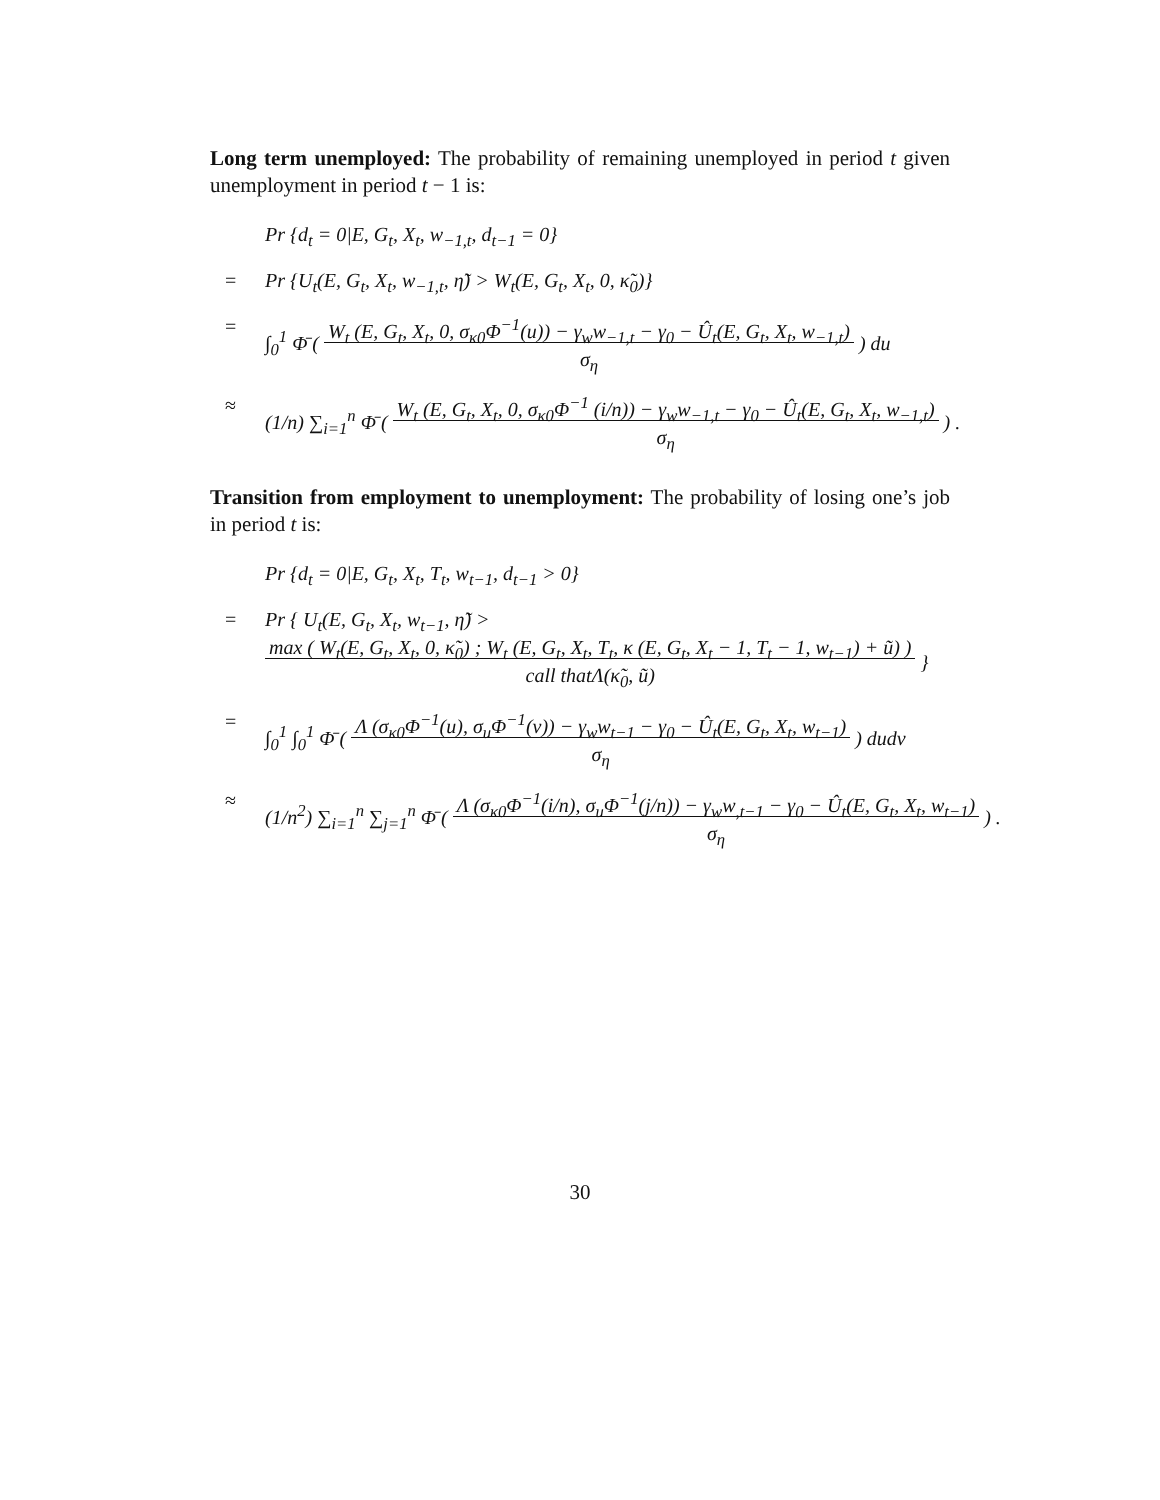Long term unemployed: The probability of remaining unemployed in period t given unemployment in period t − 1 is:
Pr {d<sub>t</sub> = 0|E, G<sub>t</sub>, X<sub>t</sub>, w<sub>−1,t</sub>, d<sub>t−1</sub> = 0}
=
Pr {U<sub>t</sub>(E, G<sub>t</sub>, X<sub>t</sub>, w<sub>−1,t</sub>, η̃) > W<sub>t</sub>(E, G<sub>t</sub>, X<sub>t</sub>, 0, κ̃<sub>0</sub>)}
=
∫<sub>0</sub><sup>1</sup> Φ̄ ( W<sub>t</sub> (E, G<sub>t</sub>, X<sub>t</sub>, 0, σ<sub>κ0</sub>Φ<sup>−1</sup>(u)) − γ<sub>w</sub>w<sub>−1,t</sub> − γ<sub>0</sub> − Û<sub>t</sub>(E, G<sub>t</sub>, X<sub>t</sub>, w<sub>−1,t</sub>)
σ<sub>η</sub> ) du
≈
(1/n) ∑<sub>i=1</sub><sup>n</sup> Φ̄ ( W<sub>t</sub> (E, G<sub>t</sub>, X<sub>t</sub>, 0, σ<sub>κ0</sub>Φ<sup>−1</sup> (i/n)) − γ<sub>w</sub>w<sub>−1,t</sub> − γ<sub>0</sub> − Û<sub>t</sub>(E, G<sub>t</sub>, X<sub>t</sub>, w<sub>−1,t</sub>)
σ<sub>η</sub> ) .
Transition from employment to unemployment: The probability of losing one’s job in period t is:
Pr {d<sub>t</sub> = 0|E, G<sub>t</sub>, X<sub>t</sub>, T<sub>t</sub>, w<sub>t−1</sub>, d<sub>t−1</sub> > 0}
=
Pr { U<sub>t</sub>(E, G<sub>t</sub>, X<sub>t</sub>, w<sub>t−1</sub>, η̃) > max ( W<sub>t</sub>(E, G<sub>t</sub>, X<sub>t</sub>, 0, κ̃<sub>0</sub>) ; W<sub>t</sub> (E, G<sub>t</sub>, X<sub>t</sub>, T<sub>t</sub>, κ (E, G<sub>t</sub>, X<sub>t</sub> − 1, T<sub>t</sub> − 1, w<sub>t−1</sub>) + ũ) )
call thatΛ(κ̃<sub>0</sub>, ũ) }
=
∫<sub>0</sub><sup>1</sup> ∫<sub>0</sub><sup>1</sup> Φ̄ ( Λ (σ<sub>κ0</sub>Φ<sup>−1</sup>(u), σ<sub>u</sub>Φ<sup>−1</sup>(v)) − γ<sub>w</sub>w<sub>t−1</sub> − γ<sub>0</sub> − Û<sub>t</sub>(E, G<sub>t</sub>, X<sub>t</sub>, w<sub>t−1</sub>)
σ<sub>η</sub> ) dudv
≈
(1/n<sup>2</sup>) ∑<sub>i=1</sub><sup>n</sup> ∑<sub>j=1</sub><sup>n</sup> Φ̄ ( Λ (σ<sub>κ0</sub>Φ<sup>−1</sup>(i/n), σ<sub>u</sub>Φ<sup>−1</sup>(j/n)) − γ<sub>w</sub>w<sub>,t−1</sub> − γ<sub>0</sub> − Û<sub>t</sub>(E, G<sub>t</sub>, X<sub>t</sub>, w<sub>t−1</sub>)
σ<sub>η</sub> ) .
30